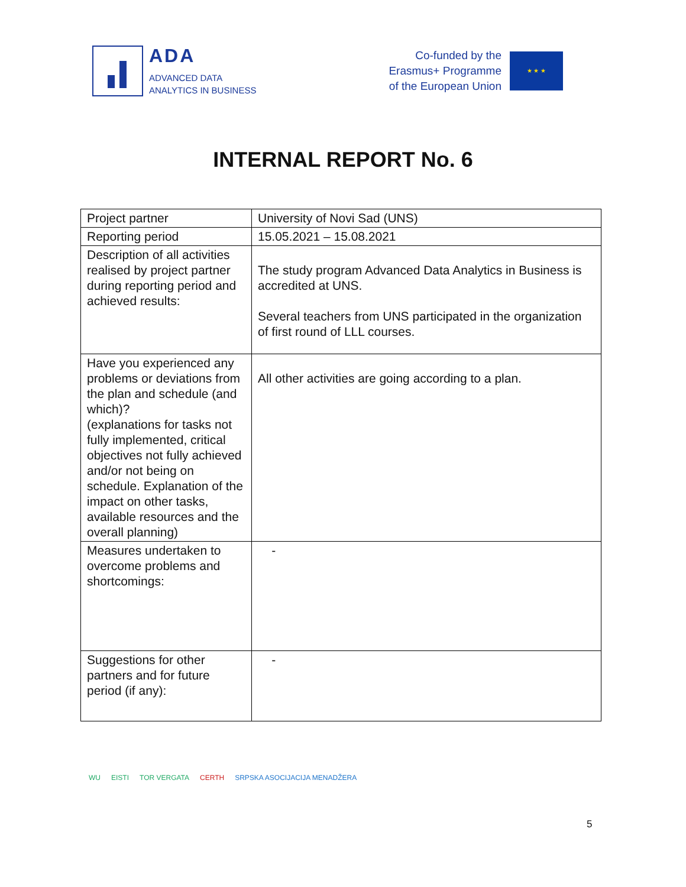ADA
ADVANCED DATA
ANALYTICS IN BUSINESS
Co-funded by the
Erasmus+ Programme
of the European Union
★ ★ ★
INTERNAL REPORT No. 6
| Project partner | University of Novi Sad (UNS) |
| Reporting period | 15.05.2021 – 15.08.2021 |
| Description of all activities realised by project partner during reporting period and achieved results: | The study program Advanced Data Analytics in Business is accredited at UNS. Several teachers from UNS participated in the organization of first round of LLL courses. |
| Have you experienced any problems or deviations from the plan and schedule (and which)? (explanations for tasks not fully implemented, critical objectives not fully achieved and/or not being on schedule. Explanation of the impact on other tasks, available resources and the overall planning) | All other activities are going according to a plan. |
| Measures undertaken to overcome problems and shortcomings: | - |
| Suggestions for other partners and for future period (if any): | - |
WU EISTI TOR VERGATA CERTH SRPSKA ASOCIJACIJA MENADŽERA
5